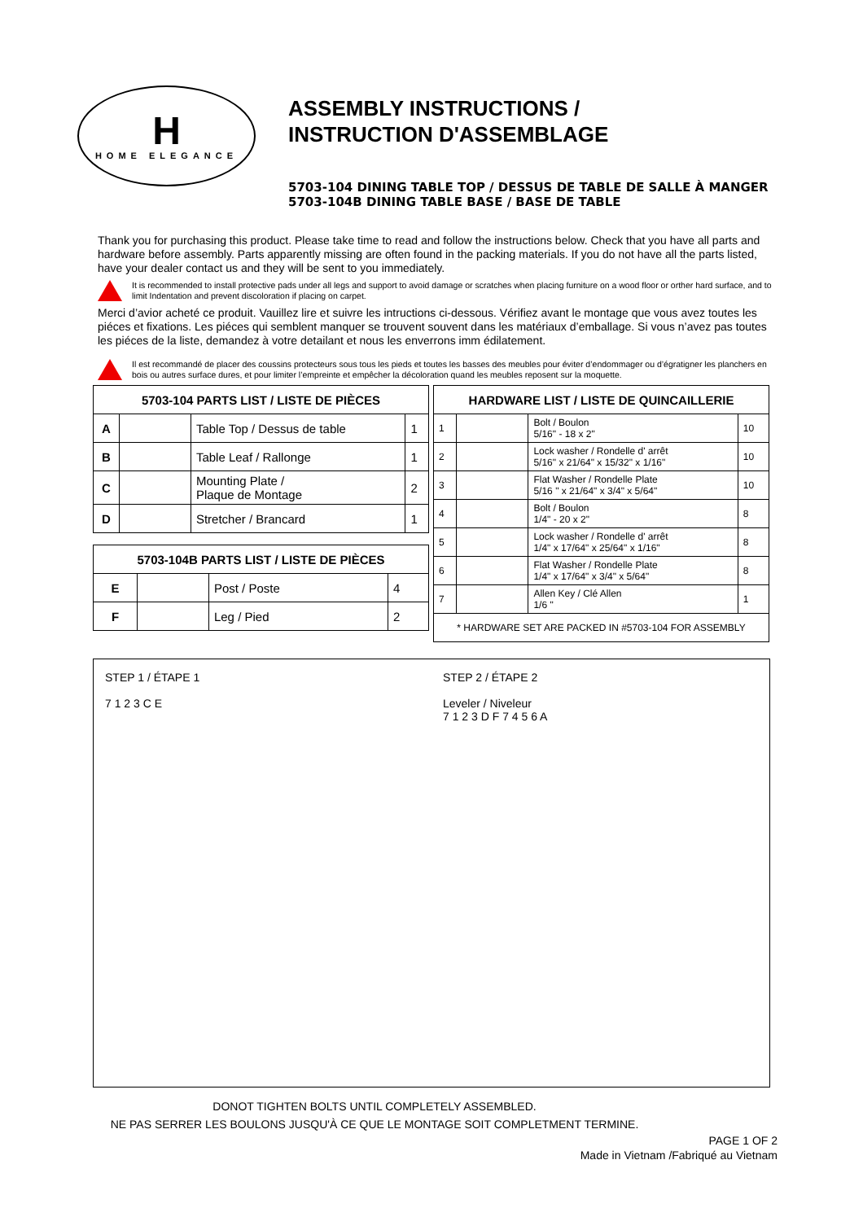H
HOME ELEGANCE
ASSEMBLY INSTRUCTIONS /
INSTRUCTION D'ASSEMBLAGE
5703-104 DINING TABLE TOP / DESSUS DE TABLE DE SALLE À MANGER
5703-104B DINING TABLE BASE / BASE DE TABLE
Thank you for purchasing this product. Please take time to read and follow the instructions below. Check that you have all parts and hardware before assembly. Parts apparently missing are often found in the packing materials. If you do not have all the parts listed, have your dealer contact us and they will be sent to you immediately.
It is recommended to install protective pads under all legs and support to avoid damage or scratches when placing furniture on a wood floor or orther hard surface, and to limit Indentation and prevent discoloration if placing on carpet.
Merci d’avior acheté ce produit. Vauillez lire et suivre les intructions ci-dessous. Vérifiez avant le montage que vous avez toutes les piéces et fixations. Les piéces qui semblent manquer se trouvent souvent dans les matériaux d’emballage. Si vous n’avez pas toutes les piéces de la liste, demandez à votre detailant et nous les enverrons imm édilatement.
Il est recommandé de placer des coussins protecteurs sous tous les pieds et toutes les basses des meubles pour éviter d’endommager ou d’égratigner les planchers en bois ou autres surface dures, et pour limiter l’empreinte et empêcher la décoloration quand les meubles reposent sur la moquette.
| 5703-104 PARTS LIST / LISTE DE PIÈCES | | | |
| --- | --- | --- | --- |
| A | | Table Top / Dessus de table | 1 |
| B | | Table Leaf / Rallonge | 1 |
| C | | Mounting Plate / Plaque de Montage | 2 |
| D | | Stretcher / Brancard | 1 |
| 5703-104B PARTS LIST / LISTE DE PIÈCES | | | |
| --- | --- | --- | --- |
| E | | Post / Poste | 4 |
| F | | Leg / Pied | 2 |
| HARDWARE LIST / LISTE DE QUINCAILLERIE | | | |
| --- | --- | --- | --- |
| 1 | | Bolt / Boulon 5/16" - 18 x 2" | 10 |
| 2 | | Lock washer / Rondelle d' arrêt 5/16" x 21/64" x 15/32" x 1/16" | 10 |
| 3 | | Flat Washer / Rondelle Plate 5/16 " x 21/64" x 3/4" x 5/64" | 10 |
| 4 | | Bolt / Boulon 1/4" - 20 x 2" | 8 |
| 5 | | Lock washer / Rondelle d' arrêt 1/4" x 17/64" x 25/64" x 1/16" | 8 |
| 6 | | Flat Washer / Rondelle Plate 1/4" x 17/64" x 3/4" x 5/64" | 8 |
| 7 | | Allen Key / Clé Allen 1/6 " | 1 |
| * HARDWARE SET ARE PACKED IN #5703-104 FOR ASSEMBLY | | | |
STEP 1 / ÉTAPE 1
7 1 2 3 C E
STEP 2 / ÉTAPE 2
Leveler / Niveleur
7 1 2 3 D F 7 4 5 6 A
DONOT TIGHTEN BOLTS UNTIL COMPLETELY ASSEMBLED.
NE PAS SERRER LES BOULONS JUSQU'À CE QUE LE MONTAGE SOIT COMPLETMENT TERMINE.
PAGE 1 OF 2
Made in Vietnam /Fabriqué au Vietnam